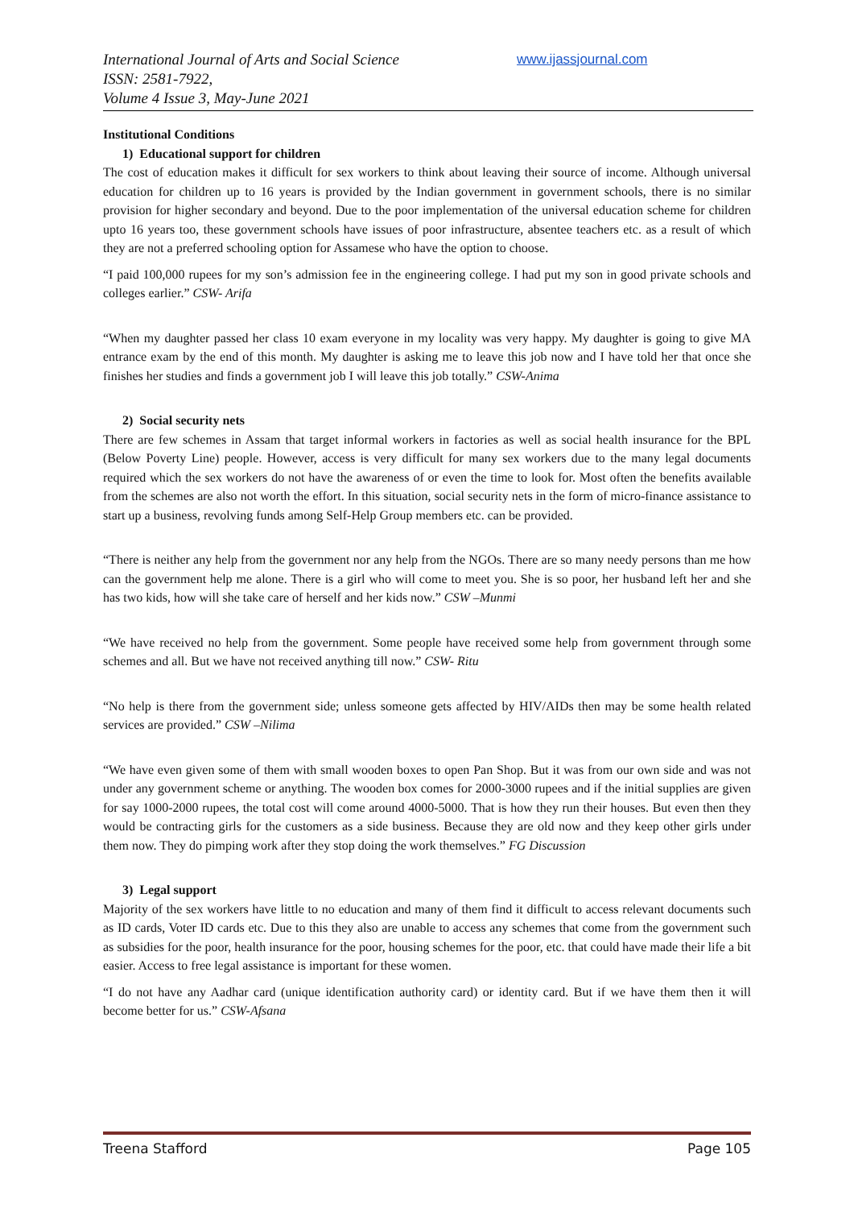International Journal of Arts and Social Science
ISSN: 2581-7922,
Volume 4 Issue 3, May-June 2021
www.ijassjournal.com
Institutional Conditions
1) Educational support for children
The cost of education makes it difficult for sex workers to think about leaving their source of income. Although universal education for children up to 16 years is provided by the Indian government in government schools, there is no similar provision for higher secondary and beyond. Due to the poor implementation of the universal education scheme for children upto 16 years too, these government schools have issues of poor infrastructure, absentee teachers etc. as a result of which they are not a preferred schooling option for Assamese who have the option to choose.
“I paid 100,000 rupees for my son’s admission fee in the engineering college. I had put my son in good private schools and colleges earlier.” CSW- Arifa
“When my daughter passed her class 10 exam everyone in my locality was very happy. My daughter is going to give MA entrance exam by the end of this month. My daughter is asking me to leave this job now and I have told her that once she finishes her studies and finds a government job I will leave this job totally.” CSW-Anima
2) Social security nets
There are few schemes in Assam that target informal workers in factories as well as social health insurance for the BPL (Below Poverty Line) people. However, access is very difficult for many sex workers due to the many legal documents required which the sex workers do not have the awareness of or even the time to look for. Most often the benefits available from the schemes are also not worth the effort. In this situation, social security nets in the form of micro-finance assistance to start up a business, revolving funds among Self-Help Group members etc. can be provided.
“There is neither any help from the government nor any help from the NGOs. There are so many needy persons than me how can the government help me alone. There is a girl who will come to meet you. She is so poor, her husband left her and she has two kids, how will she take care of herself and her kids now.” CSW –Munmi
“We have received no help from the government. Some people have received some help from government through some schemes and all. But we have not received anything till now.” CSW- Ritu
“No help is there from the government side; unless someone gets affected by HIV/AIDs then may be some health related services are provided.” CSW –Nilima
“We have even given some of them with small wooden boxes to open Pan Shop. But it was from our own side and was not under any government scheme or anything. The wooden box comes for 2000-3000 rupees and if the initial supplies are given for say 1000-2000 rupees, the total cost will come around 4000-5000. That is how they run their houses. But even then they would be contracting girls for the customers as a side business. Because they are old now and they keep other girls under them now. They do pimping work after they stop doing the work themselves.” FG Discussion
3) Legal support
Majority of the sex workers have little to no education and many of them find it difficult to access relevant documents such as ID cards, Voter ID cards etc. Due to this they also are unable to access any schemes that come from the government such as subsidies for the poor, health insurance for the poor, housing schemes for the poor, etc. that could have made their life a bit easier. Access to free legal assistance is important for these women.
“I do not have any Aadhar card (unique identification authority card) or identity card. But if we have them then it will become better for us.” CSW-Afsana
Treena Stafford Page 105